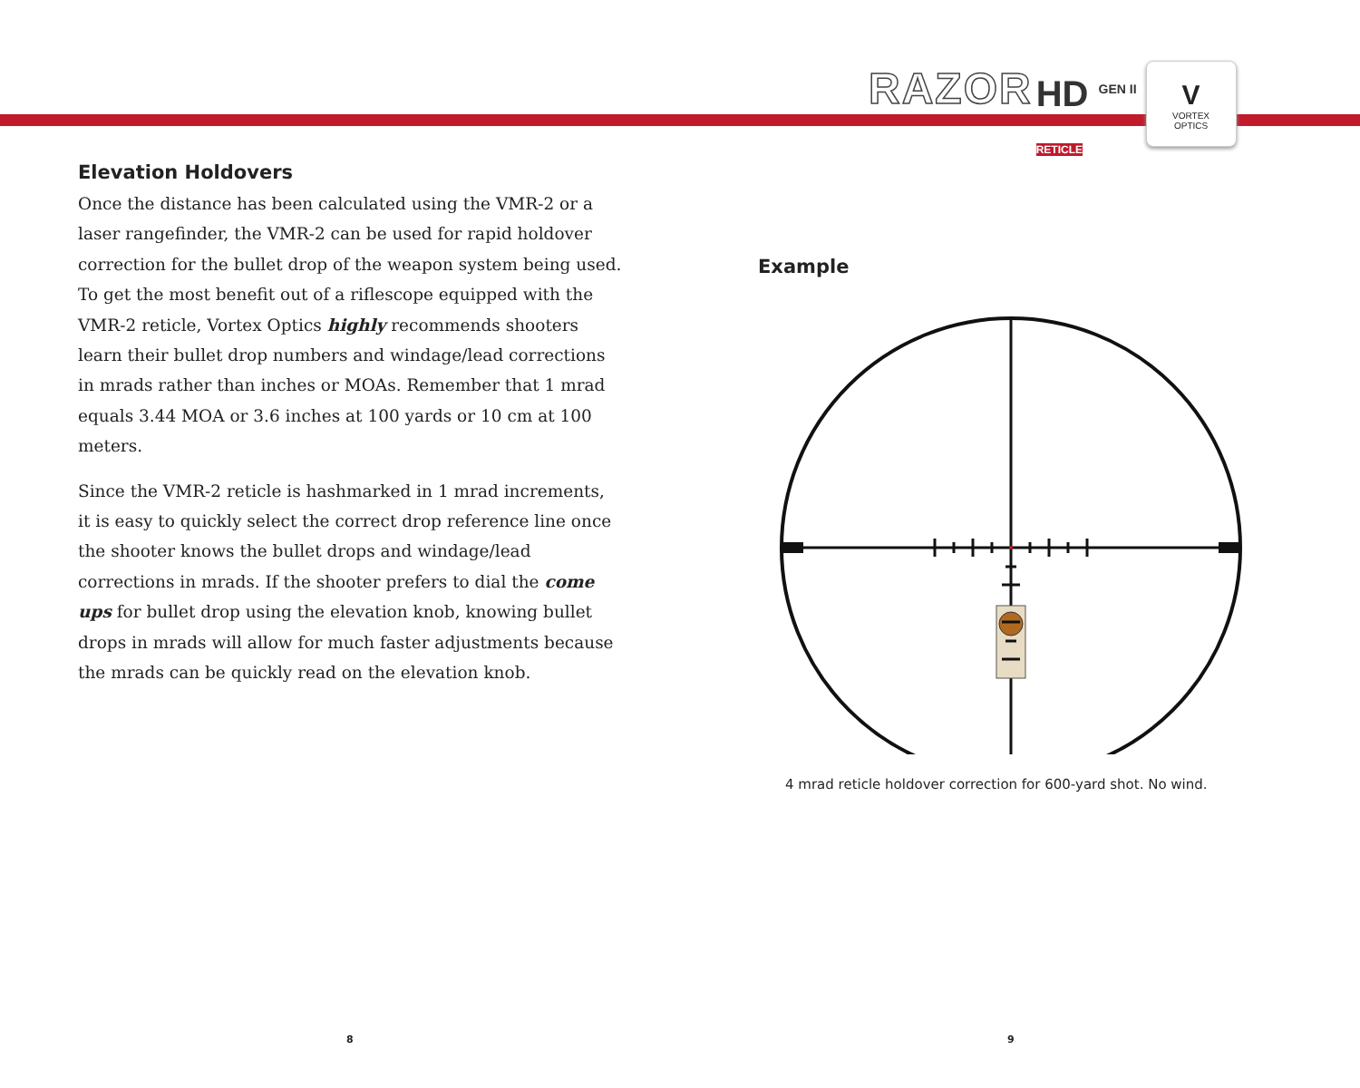RAZOR HD <sup>GEN II</sup>
RETICLE
V
VORTEX
OPTICS
Elevation Holdovers
Once the distance has been calculated using the VMR-2 or a laser rangefinder, the VMR-2 can be used for rapid holdover correction for the bullet drop of the weapon system being used. To get the most benefit out of a riflescope equipped with the VMR-2 reticle, Vortex Optics highly recommends shooters learn their bullet drop numbers and windage/lead corrections in mrads rather than inches or MOAs. Remember that 1 mrad equals 3.44 MOA or 3.6 inches at 100 yards or 10 cm at 100 meters.
Since the VMR-2 reticle is hashmarked in 1 mrad increments, it is easy to quickly select the correct drop reference line once the shooter knows the bullet drops and windage/lead corrections in mrads. If the shooter prefers to dial the come ups for bullet drop using the elevation knob, knowing bullet drops in mrads will allow for much faster adjustments because the mrads can be quickly read on the elevation knob.
Example
4 mrad reticle holdover correction for 600-yard shot. No wind.
8 9